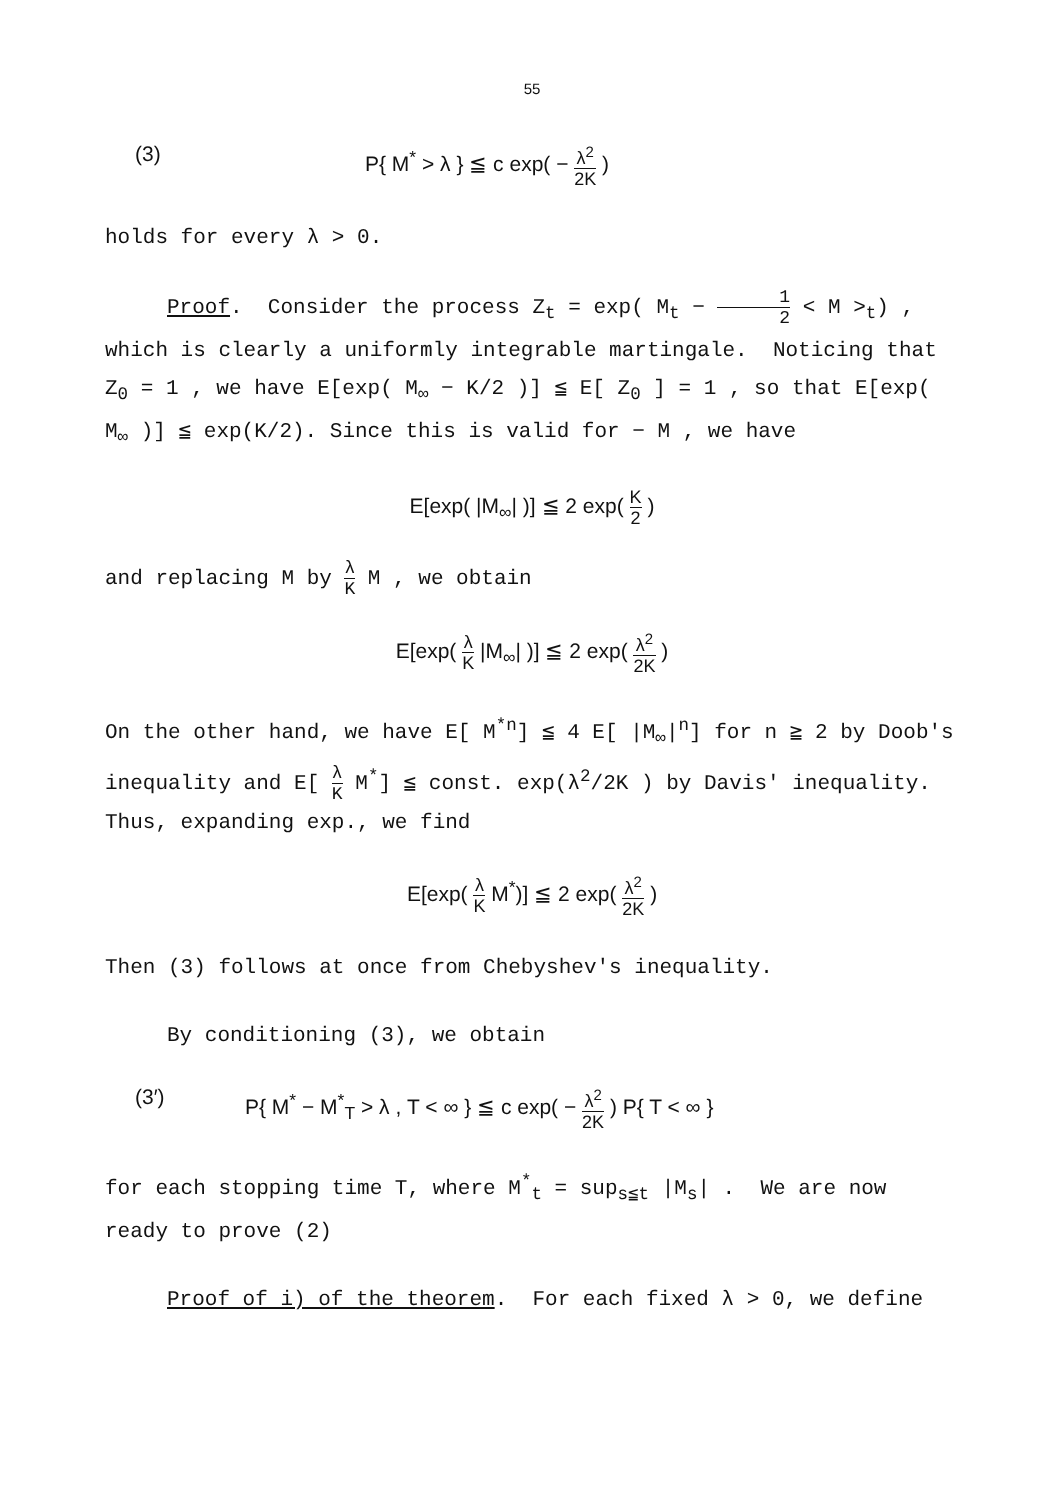55
(3) P{ M<sup>*</sup> > λ } ≦ c exp( − λ<sup>2</sup> 2K )
holds for every λ > 0.
Proof. Consider the process Z<sub>t</sub> = exp( M<sub>t</sub> − 1 2 < M ><sub>t</sub>) , which is clearly a uniformly integrable martingale. Noticing that Z<sub>0</sub> = 1 , we have E[exp( M<sub>∞</sub> − K/2 )] ≦ E[ Z<sub>0</sub> ] = 1 , so that E[exp( M<sub>∞</sub> )] ≦ exp(K/2). Since this is valid for − M , we have
E[exp( |M<sub>∞</sub>| )] ≦ 2 exp( K 2 )
and replacing M by λ K M , we obtain
E[exp( λ K |M<sub>∞</sub>| )] ≦ 2 exp( λ<sup>2</sup> 2K )
On the other hand, we have E[ M<sup>*n</sup>] ≦ 4 E[ |M<sub>∞</sub>|<sup>n</sup>] for n ≧ 2 by Doob's inequality and E[ λ K M<sup>*</sup>] ≦ const. exp(λ<sup>2</sup>/2K ) by Davis' inequality. Thus, expanding exp., we find
E[exp( λ K M<sup>*</sup>)] ≦ 2 exp( λ<sup>2</sup> 2K )
Then (3) follows at once from Chebyshev's inequality.
By conditioning (3), we obtain
(3′) P{ M<sup>*</sup> − M<sup>*</sup><sub>T</sub> > λ , T < ∞ } ≦ c exp( − λ<sup>2</sup> 2K ) P{ T < ∞ }
for each stopping time T, where M<sup>*</sup><sub>t</sub> = sup<sub>s≦t</sub> |M<sub>s</sub>| . We are now ready to prove (2)
Proof of i) of the theorem. For each fixed λ > 0, we define